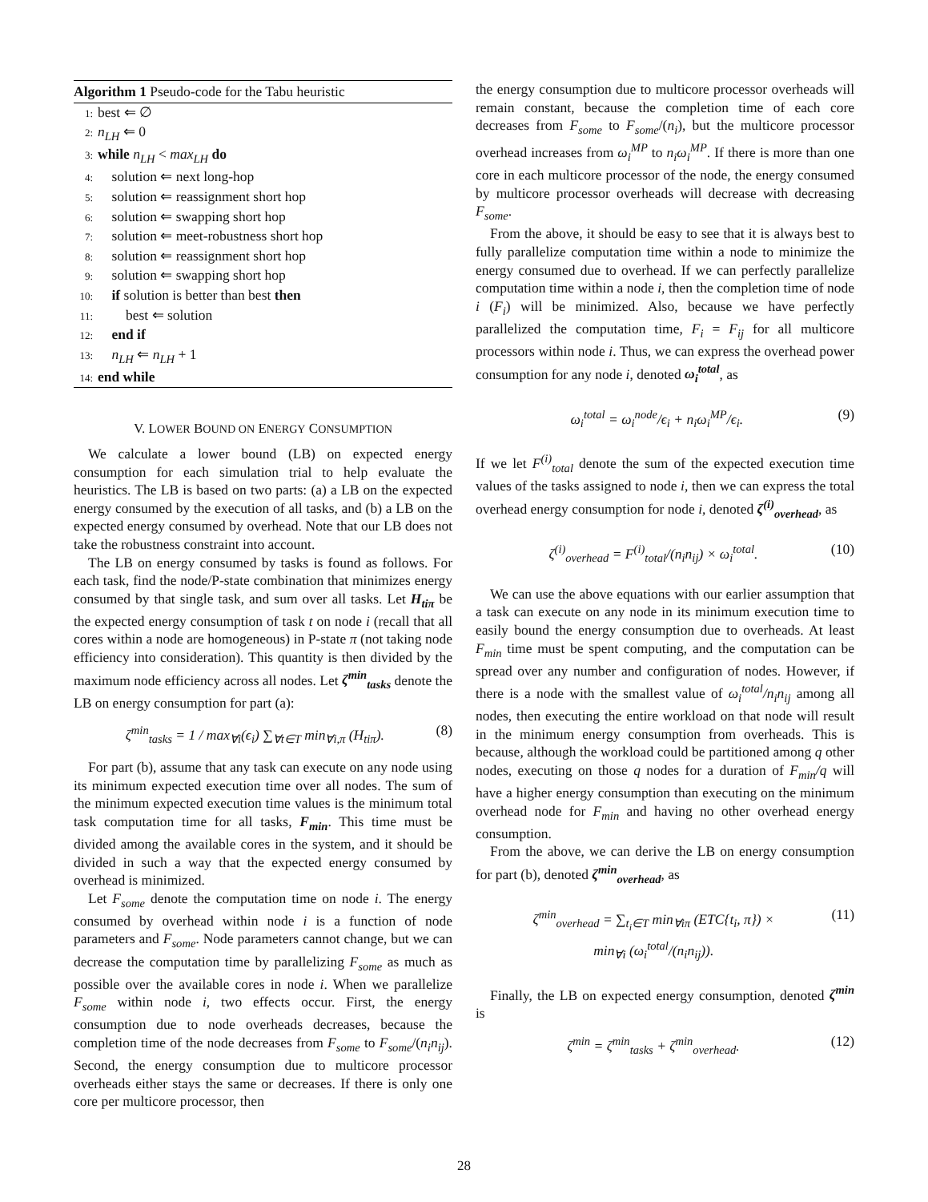Algorithm 1 Pseudo-code for the Tabu heuristic
1: best ⇐ ∅
2: n<sub>LH</sub> ⇐ 0
3: while n<sub>LH</sub> < max<sub>LH</sub> do
4: solution ⇐ next long-hop
5: solution ⇐ reassignment short hop
6: solution ⇐ swapping short hop
7: solution ⇐ meet-robustness short hop
8: solution ⇐ reassignment short hop
9: solution ⇐ swapping short hop
10: if solution is better than best then
11:  best ⇐ solution
12: end if
13: n<sub>LH</sub> ⇐ n<sub>LH</sub> + 1
14: end while
V. LOWER BOUND ON ENERGY CONSUMPTION
We calculate a lower bound (LB) on expected energy consumption for each simulation trial to help evaluate the heuristics. The LB is based on two parts: (a) a LB on the expected energy consumed by the execution of all tasks, and (b) a LB on the expected energy consumed by overhead. Note that our LB does not take the robustness constraint into account.
The LB on energy consumed by tasks is found as follows. For each task, find the node/P-state combination that minimizes energy consumed by that single task, and sum over all tasks. Let H<sub>tiπ</sub> be the expected energy consumption of task t on node i (recall that all cores within a node are homogeneous) in P-state π (not taking node efficiency into consideration). This quantity is then divided by the maximum node efficiency across all nodes. Let ζ<sup>min</sup><sub>tasks</sub> denote the LB on energy consumption for part (a):
ζ<sup>min</sup><sub>tasks</sub> = 1 / max<sub>∀i</sub>(ϵ<sub>i</sub>) ∑<sub>∀t∈T</sub> min<sub>∀i,π</sub> (H<sub>tiπ</sub>). (8)
For part (b), assume that any task can execute on any node using its minimum expected execution time over all nodes. The sum of the minimum expected execution time values is the minimum total task computation time for all tasks, F<sub>min</sub>. This time must be divided among the available cores in the system, and it should be divided in such a way that the expected energy consumed by overhead is minimized.
Let F<sub>some</sub> denote the computation time on node i. The energy consumed by overhead within node i is a function of node parameters and F<sub>some</sub>. Node parameters cannot change, but we can decrease the computation time by parallelizing F<sub>some</sub> as much as possible over the available cores in node i. When we parallelize F<sub>some</sub> within node i, two effects occur. First, the energy consumption due to node overheads decreases, because the completion time of the node decreases from F<sub>some</sub> to F<sub>some</sub>/(n<sub>i</sub>n<sub>ij</sub>). Second, the energy consumption due to multicore processor overheads either stays the same or decreases. If there is only one core per multicore processor, then
the energy consumption due to multicore processor overheads will remain constant, because the completion time of each core decreases from F<sub>some</sub> to F<sub>some</sub>/(n<sub>i</sub>), but the multicore processor overhead increases from ω<sub>i</sub><sup>MP</sup> to n<sub>i</sub>ω<sub>i</sub><sup>MP</sup>. If there is more than one core in each multicore processor of the node, the energy consumed by multicore processor overheads will decrease with decreasing F<sub>some</sub>.
From the above, it should be easy to see that it is always best to fully parallelize computation time within a node to minimize the energy consumed due to overhead. If we can perfectly parallelize computation time within a node i, then the completion time of node i (F<sub>i</sub>) will be minimized. Also, because we have perfectly parallelized the computation time, F<sub>i</sub> = F<sub>ij</sub> for all multicore processors within node i. Thus, we can express the overhead power consumption for any node i, denoted ω<sub>i</sub><sup>total</sup>, as
ω<sub>i</sub><sup>total</sup> = ω<sub>i</sub><sup>node</sup>/ϵ<sub>i</sub> + n<sub>i</sub>ω<sub>i</sub><sup>MP</sup>/ϵ<sub>i</sub>. (9)
If we let F<sup>(i)</sup><sub>total</sub> denote the sum of the expected execution time values of the tasks assigned to node i, then we can express the total overhead energy consumption for node i, denoted ζ<sup>(i)</sup><sub>overhead</sub>, as
ζ<sup>(i)</sup><sub>overhead</sub> = F<sup>(i)</sup><sub>total</sub>/(n<sub>i</sub>n<sub>ij</sub>) × ω<sub>i</sub><sup>total</sup>. (10)
We can use the above equations with our earlier assumption that a task can execute on any node in its minimum execution time to easily bound the energy consumption due to overheads. At least F<sub>min</sub> time must be spent computing, and the computation can be spread over any number and configuration of nodes. However, if there is a node with the smallest value of ω<sub>i</sub><sup>total</sup>/n<sub>i</sub>n<sub>ij</sub> among all nodes, then executing the entire workload on that node will result in the minimum energy consumption from overheads. This is because, although the workload could be partitioned among q other nodes, executing on those q nodes for a duration of F<sub>min</sub>/q will have a higher energy consumption than executing on the minimum overhead node for F<sub>min</sub> and having no other overhead energy consumption.
From the above, we can derive the LB on energy consumption for part (b), denoted ζ<sup>min</sup><sub>overhead</sub>, as
ζ<sup>min</sup><sub>overhead</sub> = ∑<sub>t<sub>i</sub>∈T</sub> min<sub>∀iπ</sub> (ETC{t<sub>i</sub>, π}) ×
min<sub>∀i</sub> (ω<sub>i</sub><sup>total</sup>/(n<sub>i</sub>n<sub>ij</sub>)). (11)
Finally, the LB on expected energy consumption, denoted ζ<sup>min</sup> is
ζ<sup>min</sup> = ζ<sup>min</sup><sub>tasks</sub> + ζ<sup>min</sup><sub>overhead</sub>. (12)
28